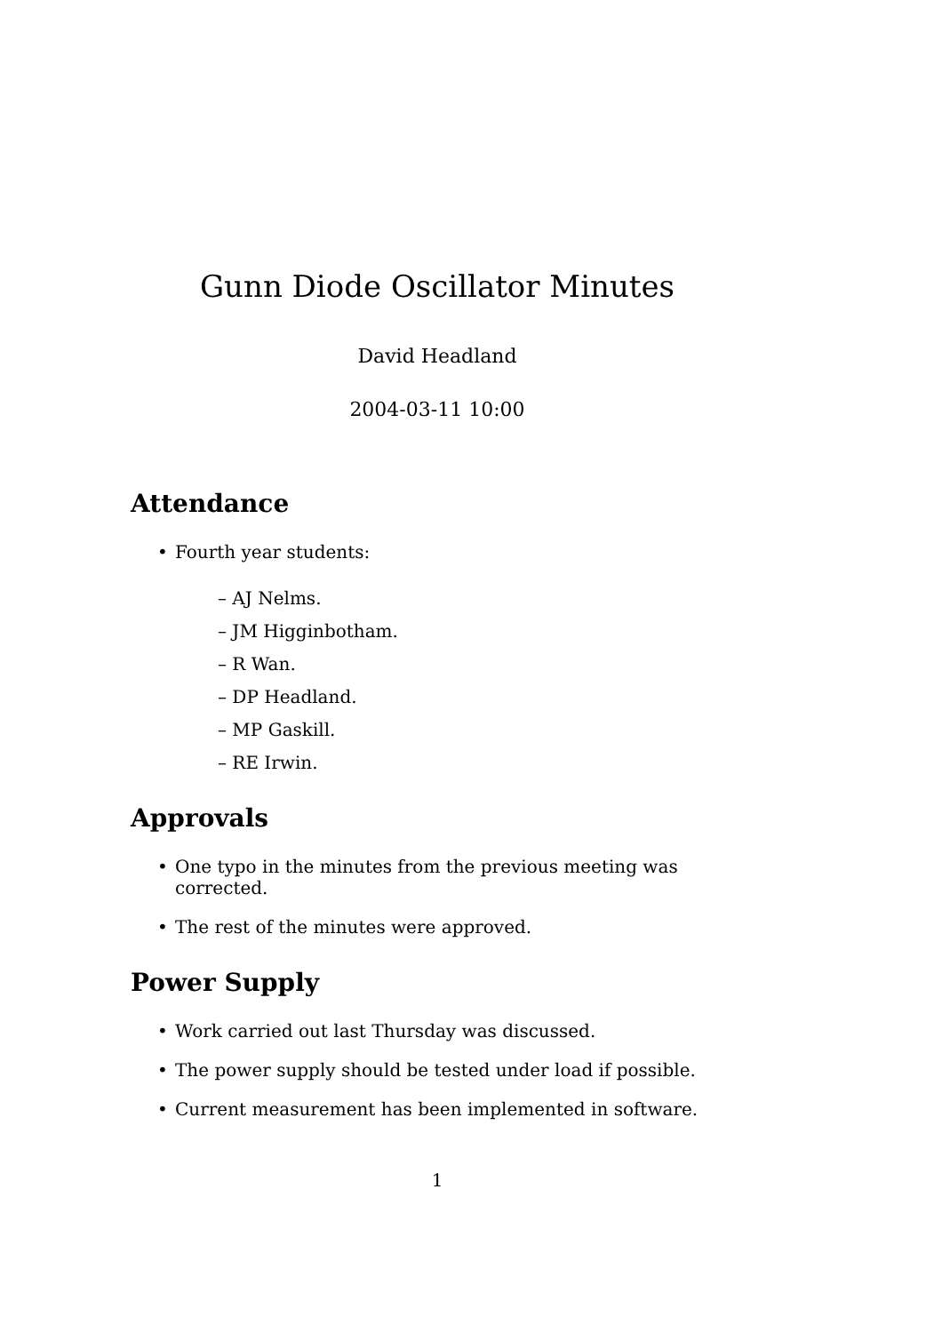Gunn Diode Oscillator Minutes
David Headland
2004-03-11 10:00
Attendance
Fourth year students:
– AJ Nelms.
– JM Higginbotham.
– R Wan.
– DP Headland.
– MP Gaskill.
– RE Irwin.
Approvals
One typo in the minutes from the previous meeting was corrected.
The rest of the minutes were approved.
Power Supply
Work carried out last Thursday was discussed.
The power supply should be tested under load if possible.
Current measurement has been implemented in software.
1